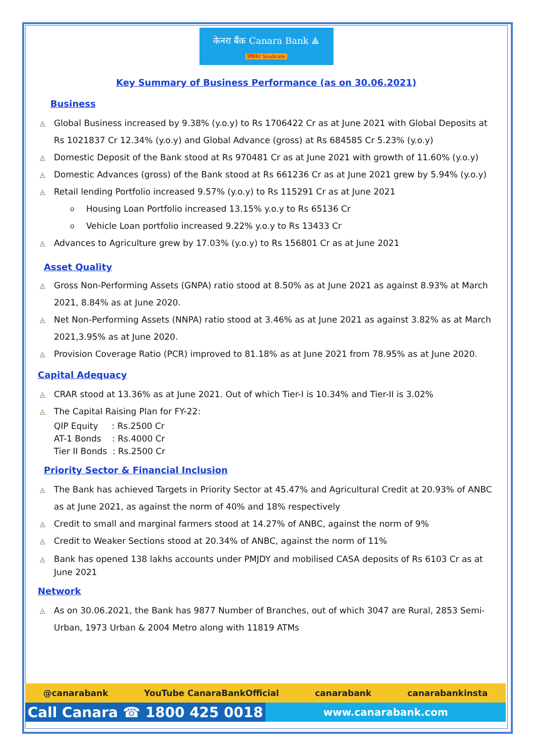केनरा बैंक Canara Bank ⟁
सिंडिकेट Syndicate
Key Summary of Business Performance (as on 30.06.2021)
Business
◬ Global Business increased by 9.38% (y.o.y) to Rs 1706422 Cr as at June 2021 with Global Deposits at Rs 1021837 Cr 12.34% (y.o.y) and Global Advance (gross) at Rs 684585 Cr 5.23% (y.o.y)
◬ Domestic Deposit of the Bank stood at Rs 970481 Cr as at June 2021 with growth of 11.60% (y.o.y)
◬ Domestic Advances (gross) of the Bank stood at Rs 661236 Cr as at June 2021 grew by 5.94% (y.o.y)
◬ Retail lending Portfolio increased 9.57% (y.o.y) to Rs 115291 Cr as at June 2021
o Housing Loan Portfolio increased 13.15% y.o.y to Rs 65136 Cr
o Vehicle Loan portfolio increased 9.22% y.o.y to Rs 13433 Cr
◬ Advances to Agriculture grew by 17.03% (y.o.y) to Rs 156801 Cr as at June 2021
Asset Quality
◬ Gross Non-Performing Assets (GNPA) ratio stood at 8.50% as at June 2021 as against 8.93% at March 2021, 8.84% as at June 2020.
◬ Net Non-Performing Assets (NNPA) ratio stood at 3.46% as at June 2021 as against 3.82% as at March 2021,3.95% as at June 2020.
◬ Provision Coverage Ratio (PCR) improved to 81.18% as at June 2021 from 78.95% as at June 2020.
Capital Adequacy
◬ CRAR stood at 13.36% as at June 2021. Out of which Tier-I is 10.34% and Tier-II is 3.02%
◬ The Capital Raising Plan for FY-22:
QIP Equity : Rs.2500 Cr
AT-1 Bonds : Rs.4000 Cr
Tier II Bonds : Rs.2500 Cr
Priority Sector & Financial Inclusion
◬ The Bank has achieved Targets in Priority Sector at 45.47% and Agricultural Credit at 20.93% of ANBC as at June 2021, as against the norm of 40% and 18% respectively
◬ Credit to small and marginal farmers stood at 14.27% of ANBC, against the norm of 9%
◬ Credit to Weaker Sections stood at 20.34% of ANBC, against the norm of 11%
◬ Bank has opened 138 lakhs accounts under PMJDY and mobilised CASA deposits of Rs 6103 Cr as at June 2021
Network
◬ As on 30.06.2021, the Bank has 9877 Number of Branches, out of which 3047 are Rural, 2853 Semi-Urban, 1973 Urban & 2004 Metro along with 11819 ATMs
@canarabank YouTube CanaraBankOfficial canarabank canarabankinsta
Call Canara ☎ 1800 425 0018
www.canarabank.com